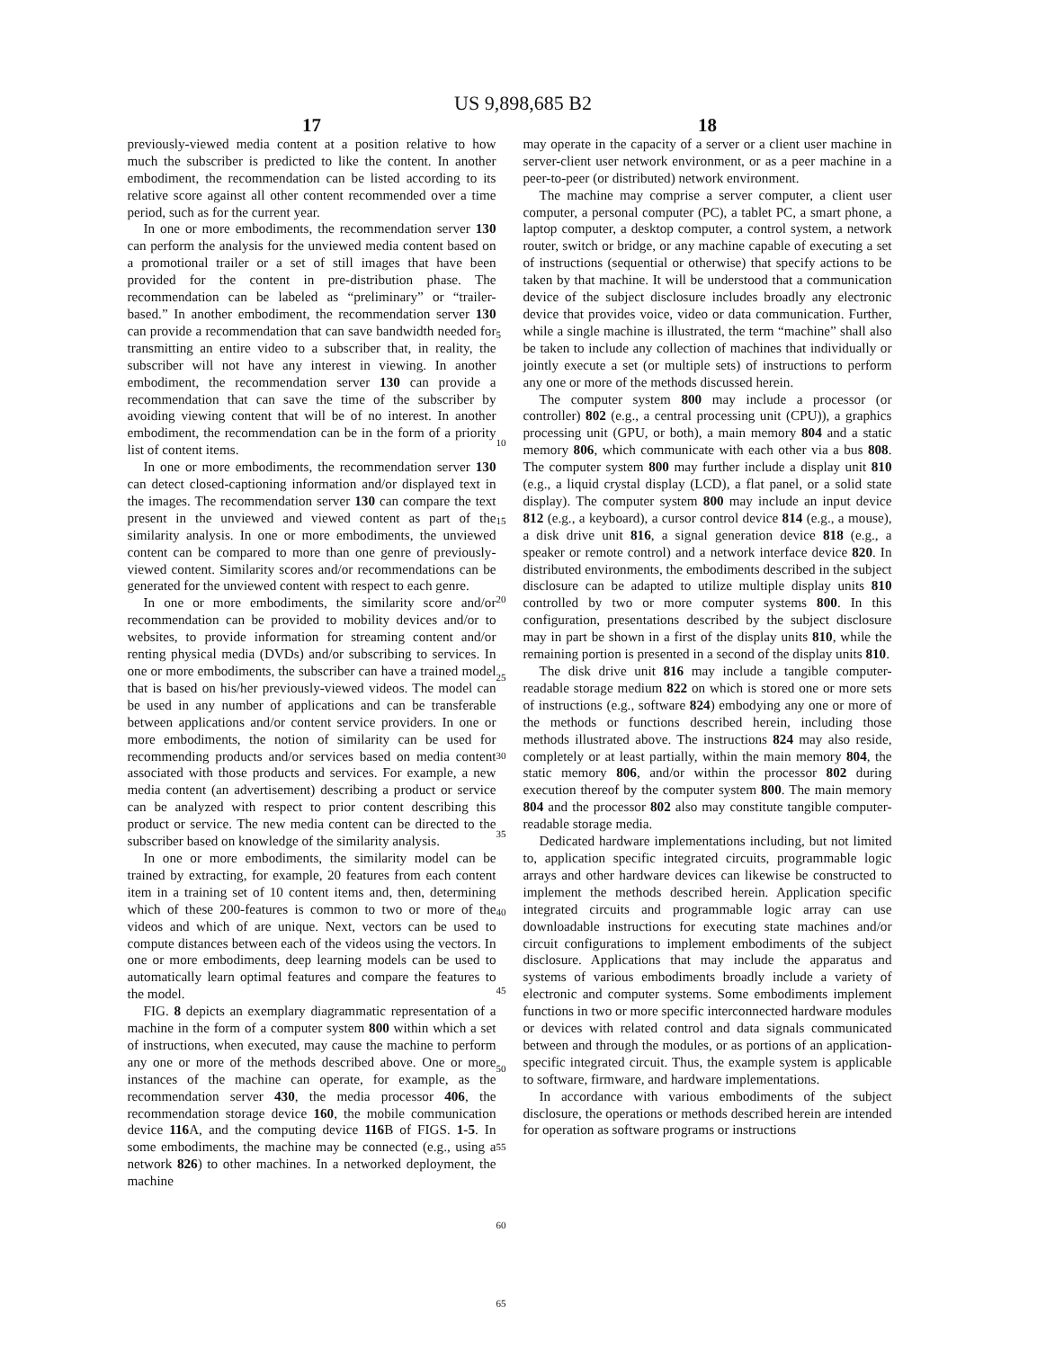US 9,898,685 B2
17
previously-viewed media content at a position relative to how much the subscriber is predicted to like the content. In another embodiment, the recommendation can be listed according to its relative score against all other content recommended over a time period, such as for the current year.
In one or more embodiments, the recommendation server 130 can perform the analysis for the unviewed media content based on a promotional trailer or a set of still images that have been provided for the content in pre-distribution phase. The recommendation can be labeled as “preliminary” or “trailer-based.” In another embodiment, the recommendation server 130 can provide a recommendation that can save bandwidth needed for transmitting an entire video to a subscriber that, in reality, the subscriber will not have any interest in viewing. In another embodiment, the recommendation server 130 can provide a recommendation that can save the time of the subscriber by avoiding viewing content that will be of no interest. In another embodiment, the recommendation can be in the form of a priority list of content items.
In one or more embodiments, the recommendation server 130 can detect closed-captioning information and/or displayed text in the images. The recommendation server 130 can compare the text present in the unviewed and viewed content as part of the similarity analysis. In one or more embodiments, the unviewed content can be compared to more than one genre of previously-viewed content. Similarity scores and/or recommendations can be generated for the unviewed content with respect to each genre.
In one or more embodiments, the similarity score and/or recommendation can be provided to mobility devices and/or to websites, to provide information for streaming content and/or renting physical media (DVDs) and/or subscribing to services. In one or more embodiments, the subscriber can have a trained model that is based on his/her previously-viewed videos. The model can be used in any number of applications and can be transferable between applications and/or content service providers. In one or more embodiments, the notion of similarity can be used for recommending products and/or services based on media content associated with those products and services. For example, a new media content (an advertisement) describing a product or service can be analyzed with respect to prior content describing this product or service. The new media content can be directed to the subscriber based on knowledge of the similarity analysis.
In one or more embodiments, the similarity model can be trained by extracting, for example, 20 features from each content item in a training set of 10 content items and, then, determining which of these 200-features is common to two or more of the videos and which of are unique. Next, vectors can be used to compute distances between each of the videos using the vectors. In one or more embodiments, deep learning models can be used to automatically learn optimal features and compare the features to the model.
FIG. 8 depicts an exemplary diagrammatic representation of a machine in the form of a computer system 800 within which a set of instructions, when executed, may cause the machine to perform any one or more of the methods described above. One or more instances of the machine can operate, for example, as the recommendation server 430, the media processor 406, the recommendation storage device 160, the mobile communication device 116 A, and the computing device 116 B of FIGS. 1-5. In some embodiments, the machine may be connected (e.g., using a network 826) to other machines. In a networked deployment, the machine
5
10
15
20
25
30
35
40
45
50
55
60
65
18
may operate in the capacity of a server or a client user machine in server-client user network environment, or as a peer machine in a peer-to-peer (or distributed) network environment.
The machine may comprise a server computer, a client user computer, a personal computer (PC), a tablet PC, a smart phone, a laptop computer, a desktop computer, a control system, a network router, switch or bridge, or any machine capable of executing a set of instructions (sequential or otherwise) that specify actions to be taken by that machine. It will be understood that a communication device of the subject disclosure includes broadly any electronic device that provides voice, video or data communication. Further, while a single machine is illustrated, the term “machine” shall also be taken to include any collection of machines that individually or jointly execute a set (or multiple sets) of instructions to perform any one or more of the methods discussed herein.
The computer system 800 may include a processor (or controller) 802 (e.g., a central processing unit (CPU)), a graphics processing unit (GPU, or both), a main memory 804 and a static memory 806, which communicate with each other via a bus 808. The computer system 800 may further include a display unit 810 (e.g., a liquid crystal display (LCD), a flat panel, or a solid state display). The computer system 800 may include an input device 812 (e.g., a keyboard), a cursor control device 814 (e.g., a mouse), a disk drive unit 816, a signal generation device 818 (e.g., a speaker or remote control) and a network interface device 820. In distributed environments, the embodiments described in the subject disclosure can be adapted to utilize multiple display units 810 controlled by two or more computer systems 800. In this configuration, presentations described by the subject disclosure may in part be shown in a first of the display units 810, while the remaining portion is presented in a second of the display units 810.
The disk drive unit 816 may include a tangible computer-readable storage medium 822 on which is stored one or more sets of instructions (e.g., software 824) embodying any one or more of the methods or functions described herein, including those methods illustrated above. The instructions 824 may also reside, completely or at least partially, within the main memory 804, the static memory 806, and/or within the processor 802 during execution thereof by the computer system 800. The main memory 804 and the processor 802 also may constitute tangible computer-readable storage media.
Dedicated hardware implementations including, but not limited to, application specific integrated circuits, programmable logic arrays and other hardware devices can likewise be constructed to implement the methods described herein. Application specific integrated circuits and programmable logic array can use downloadable instructions for executing state machines and/or circuit configurations to implement embodiments of the subject disclosure. Applications that may include the apparatus and systems of various embodiments broadly include a variety of electronic and computer systems. Some embodiments implement functions in two or more specific interconnected hardware modules or devices with related control and data signals communicated between and through the modules, or as portions of an application-specific integrated circuit. Thus, the example system is applicable to software, firmware, and hardware implementations.
In accordance with various embodiments of the subject disclosure, the operations or methods described herein are intended for operation as software programs or instructions